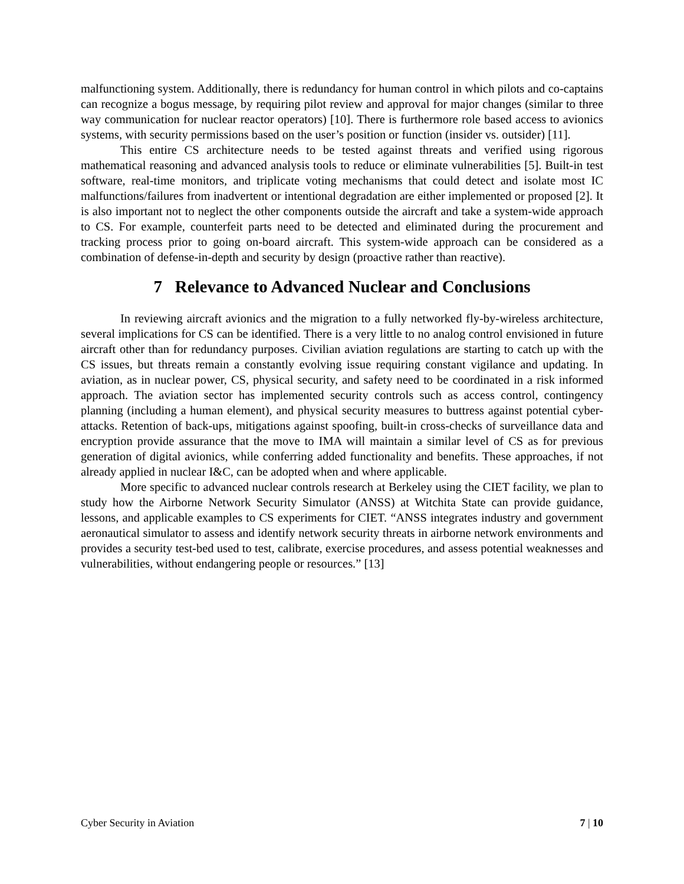malfunctioning system. Additionally, there is redundancy for human control in which pilots and co-captains can recognize a bogus message, by requiring pilot review and approval for major changes (similar to three way communication for nuclear reactor operators) [10]. There is furthermore role based access to avionics systems, with security permissions based on the user’s position or function (insider vs. outsider) [11].
This entire CS architecture needs to be tested against threats and verified using rigorous mathematical reasoning and advanced analysis tools to reduce or eliminate vulnerabilities [5]. Built-in test software, real-time monitors, and triplicate voting mechanisms that could detect and isolate most IC malfunctions/failures from inadvertent or intentional degradation are either implemented or proposed [2]. It is also important not to neglect the other components outside the aircraft and take a system-wide approach to CS. For example, counterfeit parts need to be detected and eliminated during the procurement and tracking process prior to going on-board aircraft. This system-wide approach can be considered as a combination of defense-in-depth and security by design (proactive rather than reactive).
7 Relevance to Advanced Nuclear and Conclusions
In reviewing aircraft avionics and the migration to a fully networked fly-by-wireless architecture, several implications for CS can be identified. There is a very little to no analog control envisioned in future aircraft other than for redundancy purposes. Civilian aviation regulations are starting to catch up with the CS issues, but threats remain a constantly evolving issue requiring constant vigilance and updating. In aviation, as in nuclear power, CS, physical security, and safety need to be coordinated in a risk informed approach. The aviation sector has implemented security controls such as access control, contingency planning (including a human element), and physical security measures to buttress against potential cyber-attacks. Retention of back-ups, mitigations against spoofing, built-in cross-checks of surveillance data and encryption provide assurance that the move to IMA will maintain a similar level of CS as for previous generation of digital avionics, while conferring added functionality and benefits. These approaches, if not already applied in nuclear I&C, can be adopted when and where applicable.
More specific to advanced nuclear controls research at Berkeley using the CIET facility, we plan to study how the Airborne Network Security Simulator (ANSS) at Witchita State can provide guidance, lessons, and applicable examples to CS experiments for CIET. “ANSS integrates industry and government aeronautical simulator to assess and identify network security threats in airborne network environments and provides a security test-bed used to test, calibrate, exercise procedures, and assess potential weaknesses and vulnerabilities, without endangering people or resources.” [13]
Cyber Security in Aviation 7 | 10